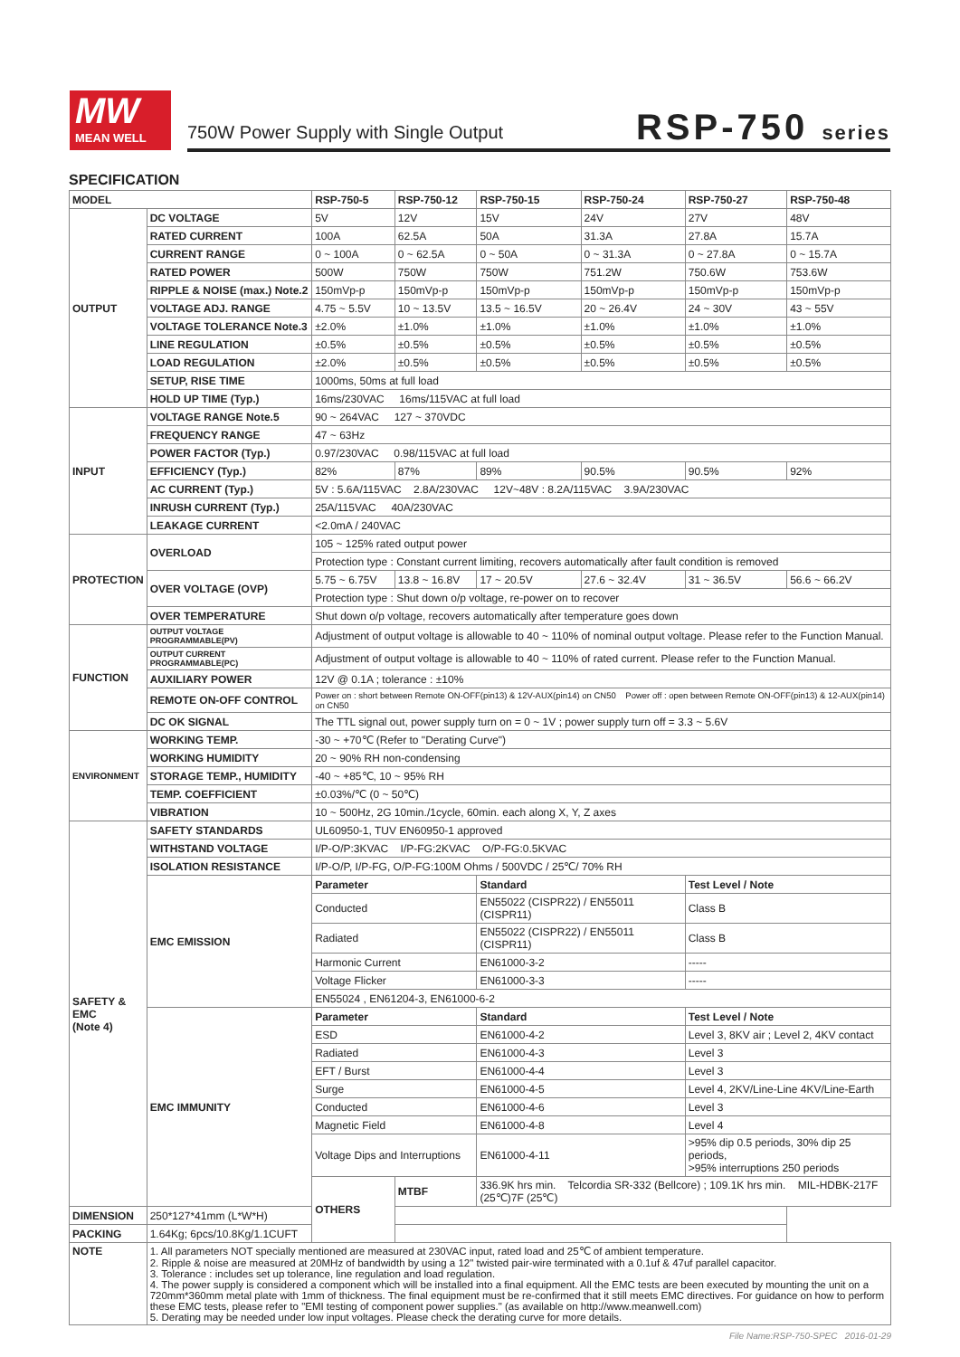MW
MEAN WELL
750W Power Supply with Single Output
RSP-750 series
SPECIFICATION
| MODEL | | RSP-750-5 | RSP-750-12 | RSP-750-15 | RSP-750-24 | RSP-750-27 | RSP-750-48 |
| --- | --- | --- | --- | --- | --- | --- | --- |
| OUTPUT | DC VOLTAGE | 5V | 12V | 15V | 24V | 27V | 48V |
| | RATED CURRENT | 100A | 62.5A | 50A | 31.3A | 27.8A | 15.7A |
| | CURRENT RANGE | 0 ~ 100A | 0 ~ 62.5A | 0 ~ 50A | 0 ~ 31.3A | 0 ~ 27.8A | 0 ~ 15.7A |
| | RATED POWER | 500W | 750W | 750W | 751.2W | 750.6W | 753.6W |
| | RIPPLE & NOISE (max.) Note.2 | 150mVp-p | 150mVp-p | 150mVp-p | 150mVp-p | 150mVp-p | 150mVp-p |
| | VOLTAGE ADJ. RANGE | 4.75 ~ 5.5V | 10 ~ 13.5V | 13.5 ~ 16.5V | 20 ~ 26.4V | 24 ~ 30V | 43 ~ 55V |
| | VOLTAGE TOLERANCE Note.3 | ±2.0% | ±1.0% | ±1.0% | ±1.0% | ±1.0% | ±1.0% |
| | LINE REGULATION | ±0.5% | ±0.5% | ±0.5% | ±0.5% | ±0.5% | ±0.5% |
| | LOAD REGULATION | ±2.0% | ±0.5% | ±0.5% | ±0.5% | ±0.5% | ±0.5% |
| | SETUP, RISE TIME | 1000ms, 50ms at full load | | | | | |
| | HOLD UP TIME (Typ.) | 16ms/230VAC 16ms/115VAC at full load | | | | | |
| INPUT | VOLTAGE RANGE Note.5 | 90 ~ 264VAC 127 ~ 370VDC | | | | | |
| | FREQUENCY RANGE | 47 ~ 63Hz | | | | | |
| | POWER FACTOR (Typ.) | 0.97/230VAC 0.98/115VAC at full load | | | | | |
| | EFFICIENCY (Typ.) | 82% | 87% | 89% | 90.5% | 90.5% | 92% |
| | AC CURRENT (Typ.) | 5V : 5.6A/115VAC 2.8A/230VAC 12V~48V : 8.2A/115VAC 3.9A/230VAC | | | | | |
| | INRUSH CURRENT (Typ.) | 25A/115VAC 40A/230VAC | | | | | |
| | LEAKAGE CURRENT | <2.0mA / 240VAC | | | | | |
| PROTECTION | OVERLOAD | 105 ~ 125% rated output power | | | | | |
| | | Protection type : Constant current limiting, recovers automatically after fault condition is removed | | | | | |
| | OVER VOLTAGE (OVP) | 5.75 ~ 6.75V | 13.8 ~ 16.8V | 17 ~ 20.5V | 27.6 ~ 32.4V | 31 ~ 36.5V | 56.6 ~ 66.2V |
| | | Protection type : Shut down o/p voltage, re-power on to recover | | | | | |
| | OVER TEMPERATURE | Shut down o/p voltage, recovers automatically after temperature goes down | | | | | |
| FUNCTION | OUTPUT VOLTAGE PROGRAMMABLE(PV) | Adjustment of output voltage is allowable to 40 ~ 110% of nominal output voltage. Please refer to the Function Manual. | | | | | |
| | OUTPUT CURRENT PROGRAMMABLE(PC) | Adjustment of output voltage is allowable to 40 ~ 110% of rated current. Please refer to the Function Manual. | | | | | |
| | AUXILIARY POWER | 12V @ 0.1A ; tolerance : ±10% | | | | | |
| | REMOTE ON-OFF CONTROL | Power on : short between Remote ON-OFF(pin13) & 12V-AUX(pin14) on CN50 Power off : open between Remote ON-OFF(pin13) & 12-AUX(pin14) on CN50 | | | | | |
| | DC OK SIGNAL | The TTL signal out, power supply turn on = 0 ~ 1V ; power supply turn off = 3.3 ~ 5.6V | | | | | |
| ENVIRONMENT | WORKING TEMP. | -30 ~ +70℃ (Refer to "Derating Curve") | | | | | |
| | WORKING HUMIDITY | 20 ~ 90% RH non-condensing | | | | | |
| | STORAGE TEMP., HUMIDITY | -40 ~ +85℃, 10 ~ 95% RH | | | | | |
| | TEMP. COEFFICIENT | ±0.03%/℃ (0 ~ 50℃) | | | | | |
| | VIBRATION | 10 ~ 500Hz, 2G 10min./1cycle, 60min. each along X, Y, Z axes | | | | | |
| SAFETY & EMC (Note 4) | SAFETY STANDARDS | UL60950-1, TUV EN60950-1 approved | | | | | |
| | WITHSTAND VOLTAGE | I/P-O/P:3KVAC I/P-FG:2KVAC O/P-FG:0.5KVAC | | | | | |
| | ISOLATION RESISTANCE | I/P-O/P, I/P-FG, O/P-FG:100M Ohms / 500VDC / 25℃/ 70% RH | | | | | |
| | EMC EMISSION | Parameter | | Standard | | Test Level / Note | |
| | | Conducted | | EN55022 (CISPR22) / EN55011 (CISPR11) | | Class B | |
| | | Radiated | | EN55022 (CISPR22) / EN55011 (CISPR11) | | Class B | |
| | | Harmonic Current | | EN61000-3-2 | | ----- | |
| | | Voltage Flicker | | EN61000-3-3 | | ----- | |
| | | EN55024 , EN61204-3, EN61000-6-2 | | | | | |
| | EMC IMMUNITY | Parameter | | Standard | | Test Level / Note | |
| | | ESD | | EN61000-4-2 | | Level 3, 8KV air ; Level 2, 4KV contact | |
| | | Radiated | | EN61000-4-3 | | Level 3 | |
| | | EFT / Burst | | EN61000-4-4 | | Level 3 | |
| | | Surge | | EN61000-4-5 | | Level 4, 2KV/Line-Line 4KV/Line-Earth | |
| | | Conducted | | EN61000-4-6 | | Level 3 | |
| | | Magnetic Field | | EN61000-4-8 | | Level 4 | |
| | | Voltage Dips and Interruptions | | EN61000-4-11 | | >95% dip 0.5 periods, 30% dip 25 periods, >95% interruptions 250 periods | |
| | | OTHERS | MTBF | 336.9K hrs min. Telcordia SR-332 (Bellcore) ; 109.1K hrs min. MIL-HDBK-217F (25℃)7F (25℃) | | | |
| DIMENSION | 250*127*41mm (L*W*H) | | | | | | |
| PACKING | 1.64Kg; 6pcs/10.8Kg/1.1CUFT | | | | | | |
| NOTE | 1. All parameters NOT specially mentioned are measured at 230VAC input, rated load and 25℃ of ambient temperature. 2. Ripple & noise are measured at 20MHz of bandwidth by using a 12" twisted pair-wire terminated with a 0.1uf & 47uf parallel capacitor. 3. Tolerance : includes set up tolerance, line regulation and load regulation. 4. The power supply is considered a component which will be installed into a final equipment. All the EMC tests are been executed by mounting the unit on a 720mm*360mm metal plate with 1mm of thickness. The final equipment must be re-confirmed that it still meets EMC directives. For guidance on how to perform these EMC tests, please refer to "EMI testing of component power supplies." (as available on http://www.meanwell.com) 5. Derating may be needed under low input voltages. Please check the derating curve for more details. | | | | | | |
File Name:RSP-750-SPEC 2016-01-29